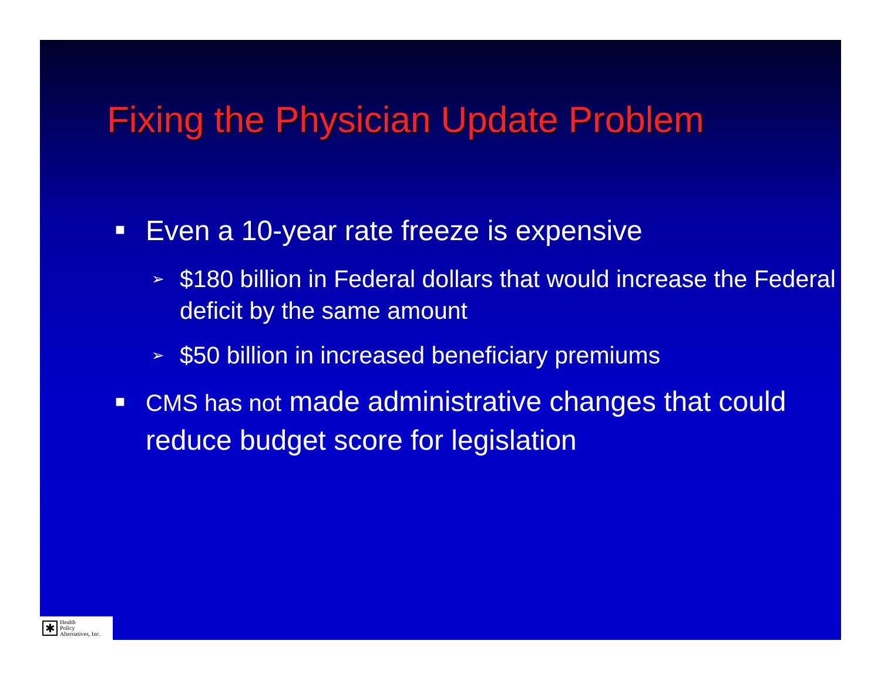Fixing the Physician Update Problem
■ Even a 10-year rate freeze is expensive
➢ $180 billion in Federal dollars that would increase the Federal deficit by the same amount
➢ $50 billion in increased beneficiary premiums
■ CMS has not made administrative changes that could reduce budget score for legislation
✱
Health
Policy
Alternatives, Inc.